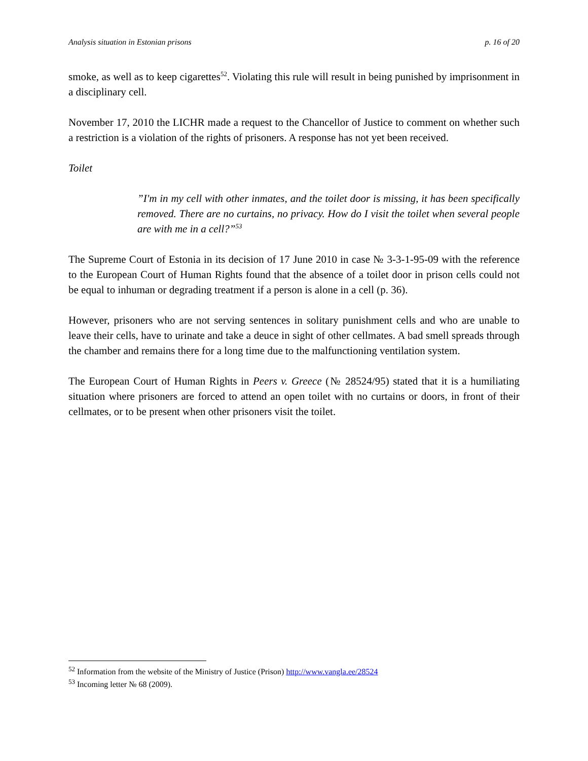Analysis situation in Estonian prisons p. 16 of 20
smoke, as well as to keep cigarettes<sup>52</sup>. Violating this rule will result in being punished by imprisonment in a disciplinary cell.
November 17, 2010 the LICHR made a request to the Chancellor of Justice to comment on whether such a restriction is a violation of the rights of prisoners. A response has not yet been received.
Toilet
”I'm in my cell with other inmates, and the toilet door is missing, it has been specifically removed. There are no curtains, no privacy. How do I visit the toilet when several people are with me in a cell?”<sup>53</sup>
The Supreme Court of Estonia in its decision of 17 June 2010 in case № 3-3-1-95-09 with the reference to the European Court of Human Rights found that the absence of a toilet door in prison cells could not be equal to inhuman or degrading treatment if a person is alone in a cell (p. 36).
However, prisoners who are not serving sentences in solitary punishment cells and who are unable to leave their cells, have to urinate and take a deuce in sight of other cellmates. A bad smell spreads through the chamber and remains there for a long time due to the malfunctioning ventilation system.
The European Court of Human Rights in Peers v. Greece (№ 28524/95) stated that it is a humiliating situation where prisoners are forced to attend an open toilet with no curtains or doors, in front of their cellmates, or to be present when other prisoners visit the toilet.
<sup>52</sup> Information from the website of the Ministry of Justice (Prison) http://www.vangla.ee/28524
<sup>53</sup> Incoming letter № 68 (2009).